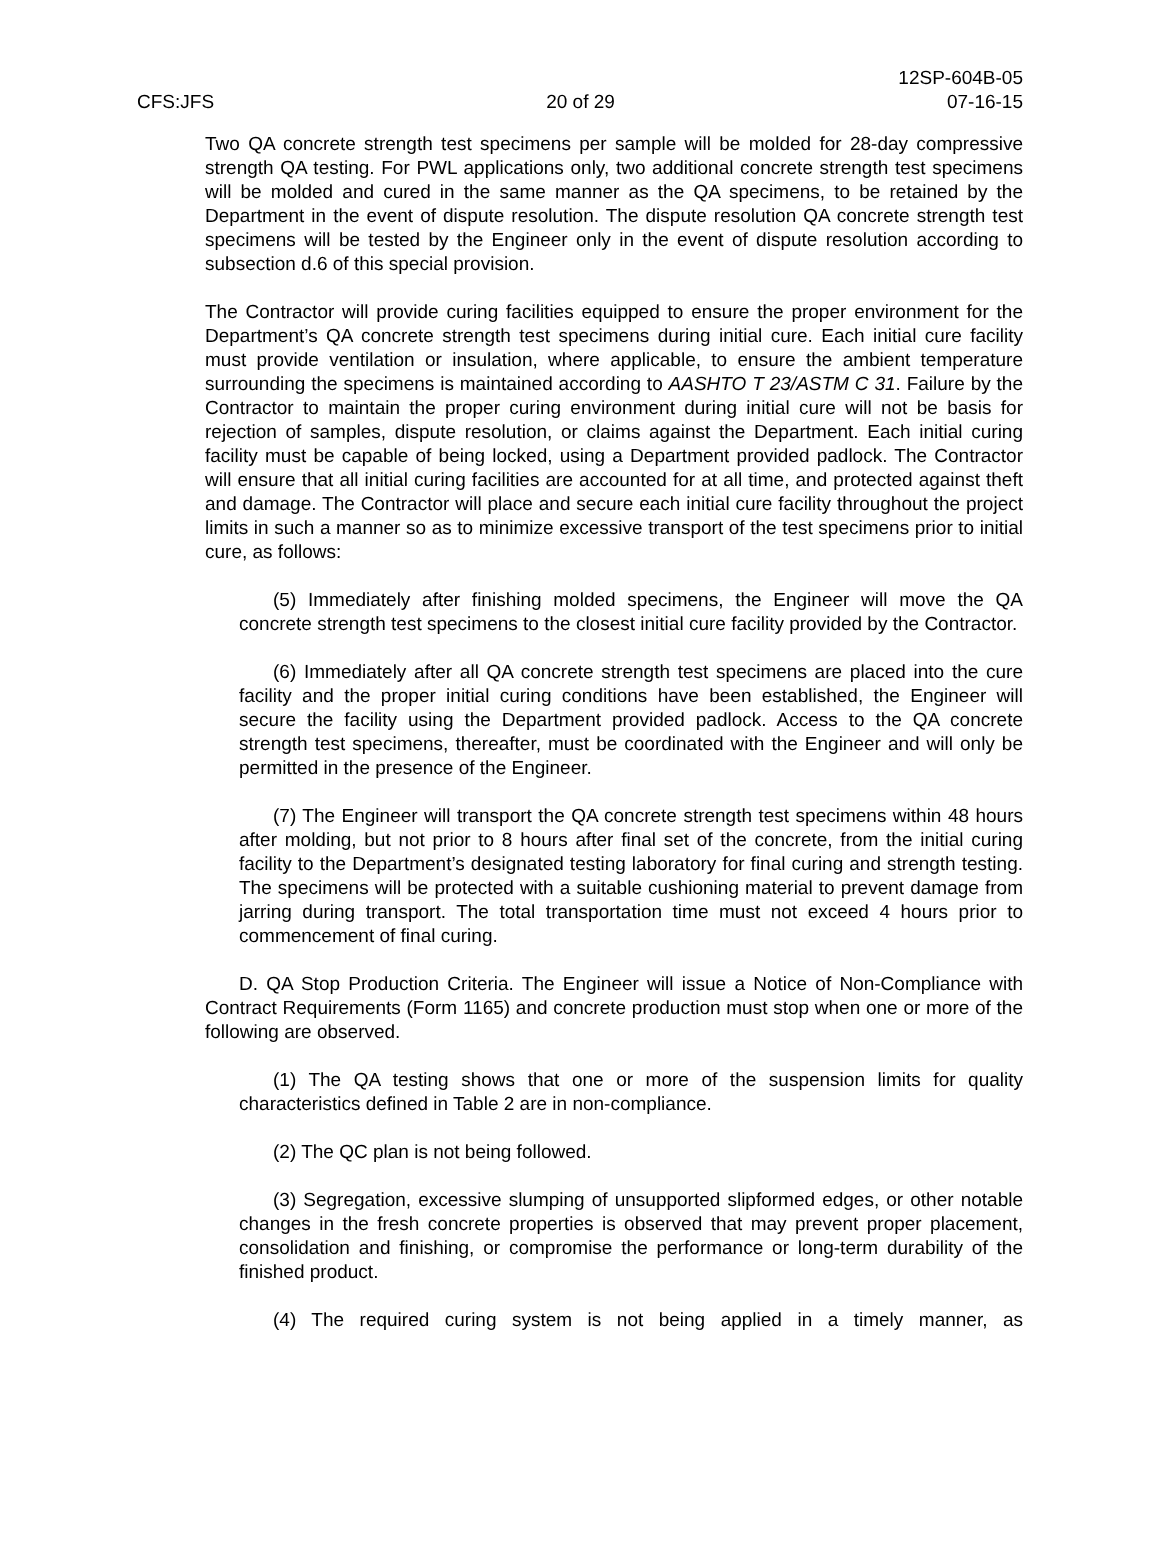12SP-604B-05
CFS:JFS 20 of 29 07-16-15
Two QA concrete strength test specimens per sample will be molded for 28-day compressive strength QA testing. For PWL applications only, two additional concrete strength test specimens will be molded and cured in the same manner as the QA specimens, to be retained by the Department in the event of dispute resolution. The dispute resolution QA concrete strength test specimens will be tested by the Engineer only in the event of dispute resolution according to subsection d.6 of this special provision.
The Contractor will provide curing facilities equipped to ensure the proper environment for the Department’s QA concrete strength test specimens during initial cure. Each initial cure facility must provide ventilation or insulation, where applicable, to ensure the ambient temperature surrounding the specimens is maintained according to AASHTO T 23/ASTM C 31. Failure by the Contractor to maintain the proper curing environment during initial cure will not be basis for rejection of samples, dispute resolution, or claims against the Department. Each initial curing facility must be capable of being locked, using a Department provided padlock. The Contractor will ensure that all initial curing facilities are accounted for at all time, and protected against theft and damage. The Contractor will place and secure each initial cure facility throughout the project limits in such a manner so as to minimize excessive transport of the test specimens prior to initial cure, as follows:
(5) Immediately after finishing molded specimens, the Engineer will move the QA concrete strength test specimens to the closest initial cure facility provided by the Contractor.
(6) Immediately after all QA concrete strength test specimens are placed into the cure facility and the proper initial curing conditions have been established, the Engineer will secure the facility using the Department provided padlock. Access to the QA concrete strength test specimens, thereafter, must be coordinated with the Engineer and will only be permitted in the presence of the Engineer.
(7) The Engineer will transport the QA concrete strength test specimens within 48 hours after molding, but not prior to 8 hours after final set of the concrete, from the initial curing facility to the Department’s designated testing laboratory for final curing and strength testing. The specimens will be protected with a suitable cushioning material to prevent damage from jarring during transport. The total transportation time must not exceed 4 hours prior to commencement of final curing.
D. QA Stop Production Criteria. The Engineer will issue a Notice of Non-Compliance with Contract Requirements (Form 1165) and concrete production must stop when one or more of the following are observed.
(1) The QA testing shows that one or more of the suspension limits for quality characteristics defined in Table 2 are in non-compliance.
(2) The QC plan is not being followed.
(3) Segregation, excessive slumping of unsupported slipformed edges, or other notable changes in the fresh concrete properties is observed that may prevent proper placement, consolidation and finishing, or compromise the performance or long-term durability of the finished product.
(4) The required curing system is not being applied in a timely manner, as